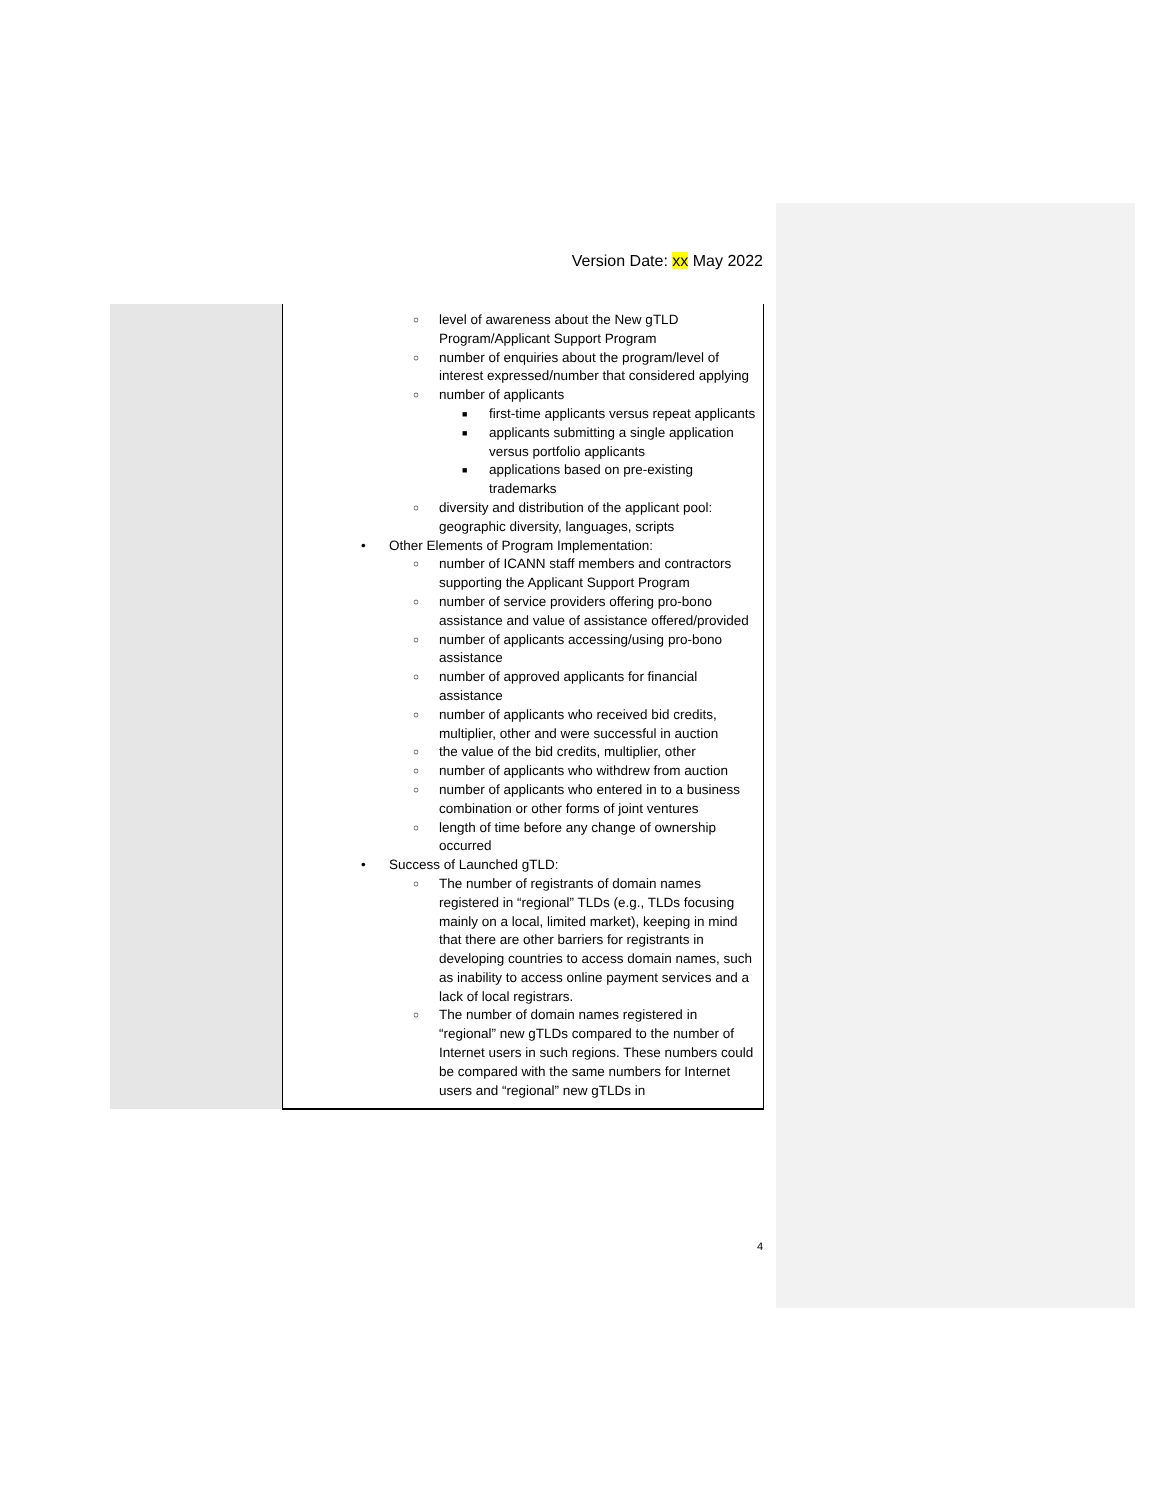Version Date: xx May 2022
| | ○ level of awareness about the New gTLD Program/Applicant Support Program ○ number of enquiries about the program/level of interest expressed/number that considered applying ○ number of applicants ■ first-time applicants versus repeat applicants ■ applicants submitting a single application versus portfolio applicants ■ applications based on pre-existing trademarks ○ diversity and distribution of the applicant pool: geographic diversity, languages, scripts • Other Elements of Program Implementation: ○ number of ICANN staff members and contractors supporting the Applicant Support Program ○ number of service providers offering pro-bono assistance and value of assistance offered/provided ○ number of applicants accessing/using pro-bono assistance ○ number of approved applicants for financial assistance ○ number of applicants who received bid credits, multiplier, other and were successful in auction ○ the value of the bid credits, multiplier, other ○ number of applicants who withdrew from auction ○ number of applicants who entered in to a business combination or other forms of joint ventures ○ length of time before any change of ownership occurred • Success of Launched gTLD: ○ The number of registrants of domain names registered in “regional” TLDs (e.g., TLDs focusing mainly on a local, limited market), keeping in mind that there are other barriers for registrants in developing countries to access domain names, such as inability to access online payment services and a lack of local registrars. ○ The number of domain names registered in “regional” new gTLDs compared to the number of Internet users in such regions. These numbers could be compared with the same numbers for Internet users and “regional” new gTLDs in |
4